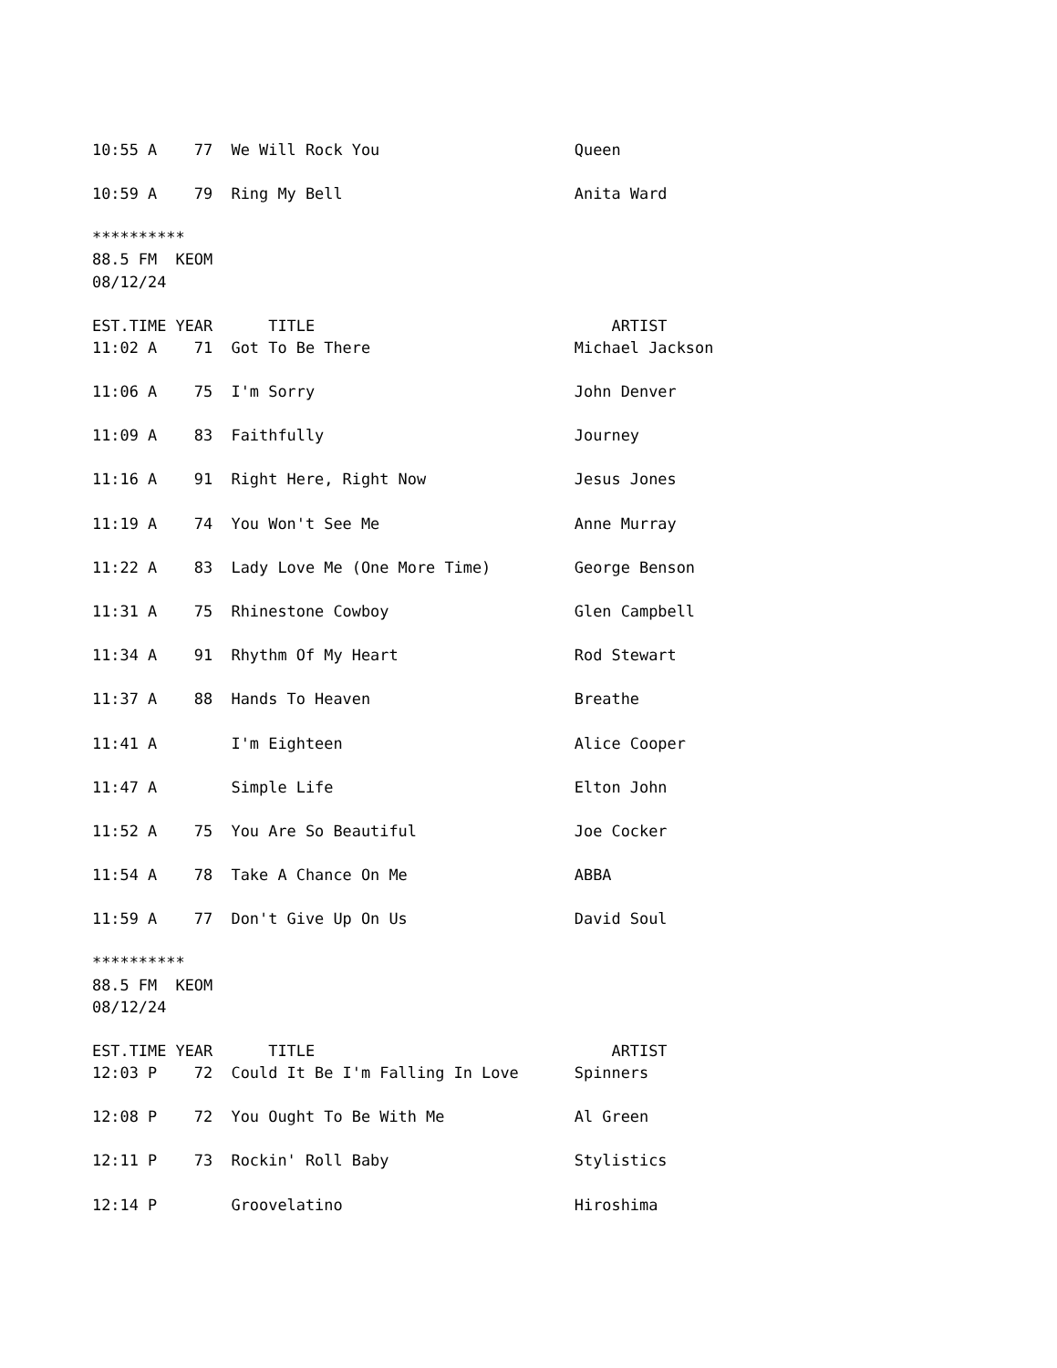10:55 A    77  We Will Rock You                     Queen

10:59 A    79  Ring My Bell                         Anita Ward

**********
88.5 FM  KEOM
08/12/24

EST.TIME YEAR      TITLE                                ARTIST
11:02 A    71  Got To Be There                      Michael Jackson

11:06 A    75  I'm Sorry                            John Denver

11:09 A    83  Faithfully                           Journey

11:16 A    91  Right Here, Right Now                Jesus Jones

11:19 A    74  You Won't See Me                     Anne Murray

11:22 A    83  Lady Love Me (One More Time)         George Benson

11:31 A    75  Rhinestone Cowboy                    Glen Campbell

11:34 A    91  Rhythm Of My Heart                   Rod Stewart

11:37 A    88  Hands To Heaven                      Breathe

11:41 A        I'm Eighteen                         Alice Cooper

11:47 A        Simple Life                          Elton John

11:52 A    75  You Are So Beautiful                 Joe Cocker

11:54 A    78  Take A Chance On Me                  ABBA

11:59 A    77  Don't Give Up On Us                  David Soul

**********
88.5 FM  KEOM
08/12/24

EST.TIME YEAR      TITLE                                ARTIST
12:03 P    72  Could It Be I'm Falling In Love      Spinners

12:08 P    72  You Ought To Be With Me              Al Green

12:11 P    73  Rockin' Roll Baby                    Stylistics

12:14 P        Groovelatino                         Hiroshima